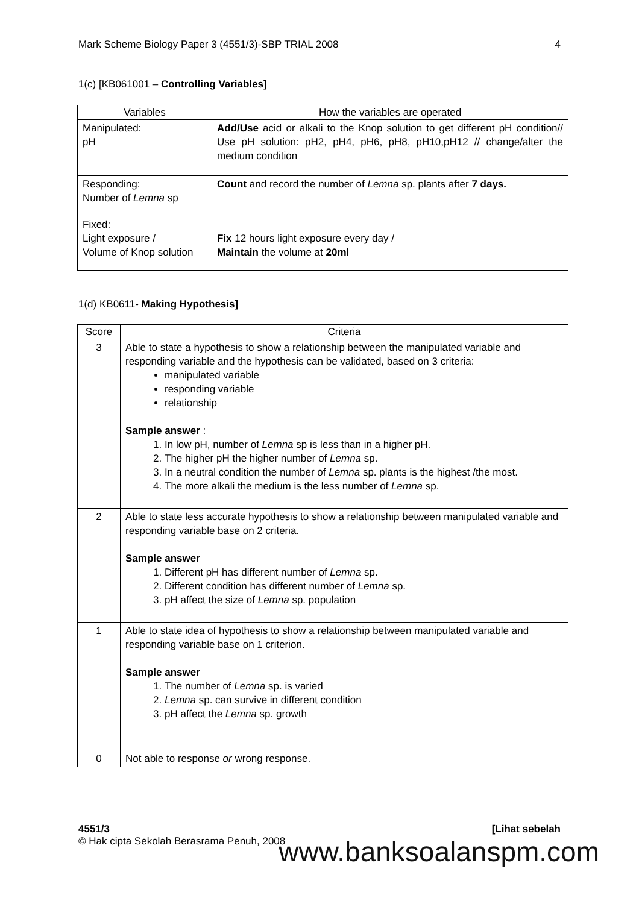Mark Scheme Biology Paper 3 (4551/3)-SBP TRIAL 2008 4
1(c) [KB061001 – Controlling Variables]
| Variables | How the variables are operated |
| --- | --- |
| Manipulated: pH | Add/Use acid or alkali to the Knop solution to get different pH condition// Use pH solution: pH2, pH4, pH6, pH8, pH10,pH12 // change/alter the medium condition |
| Responding: Number of Lemna sp | Count and record the number of Lemna sp. plants after 7 days. |
| Fixed: Light exposure / Volume of Knop solution | Fix 12 hours light exposure every day / Maintain the volume at 20ml |
1(d) KB0611- Making Hypothesis]
| Score | Criteria |
| --- | --- |
| 3 | Able to state a hypothesis to show a relationship between the manipulated variable and responding variable and the hypothesis can be validated, based on 3 criteria: manipulated variable responding variable relationship Sample answer : 1. In low pH, number of Lemna sp is less than in a higher pH. 2. The higher pH the higher number of Lemna sp. 3. In a neutral condition the number of Lemna sp. plants is the highest /the most. 4. The more alkali the medium is the less number of Lemna sp. |
| 2 | Able to state less accurate hypothesis to show a relationship between manipulated variable and responding variable base on 2 criteria. Sample answer 1. Different pH has different number of Lemna sp. 2. Different condition has different number of Lemna sp. 3. pH affect the size of Lemna sp. population |
| 1 | Able to state idea of hypothesis to show a relationship between manipulated variable and responding variable base on 1 criterion. Sample answer 1. The number of Lemna sp. is varied 2. Lemna sp. can survive in different condition 3. pH affect the Lemna sp. growth |
| 0 | Not able to response or wrong response. |
4551/3 [Lihat sebelah
© Hak cipta Sekolah Berasrama Penuh, 2008
www.banksoalanspm.com